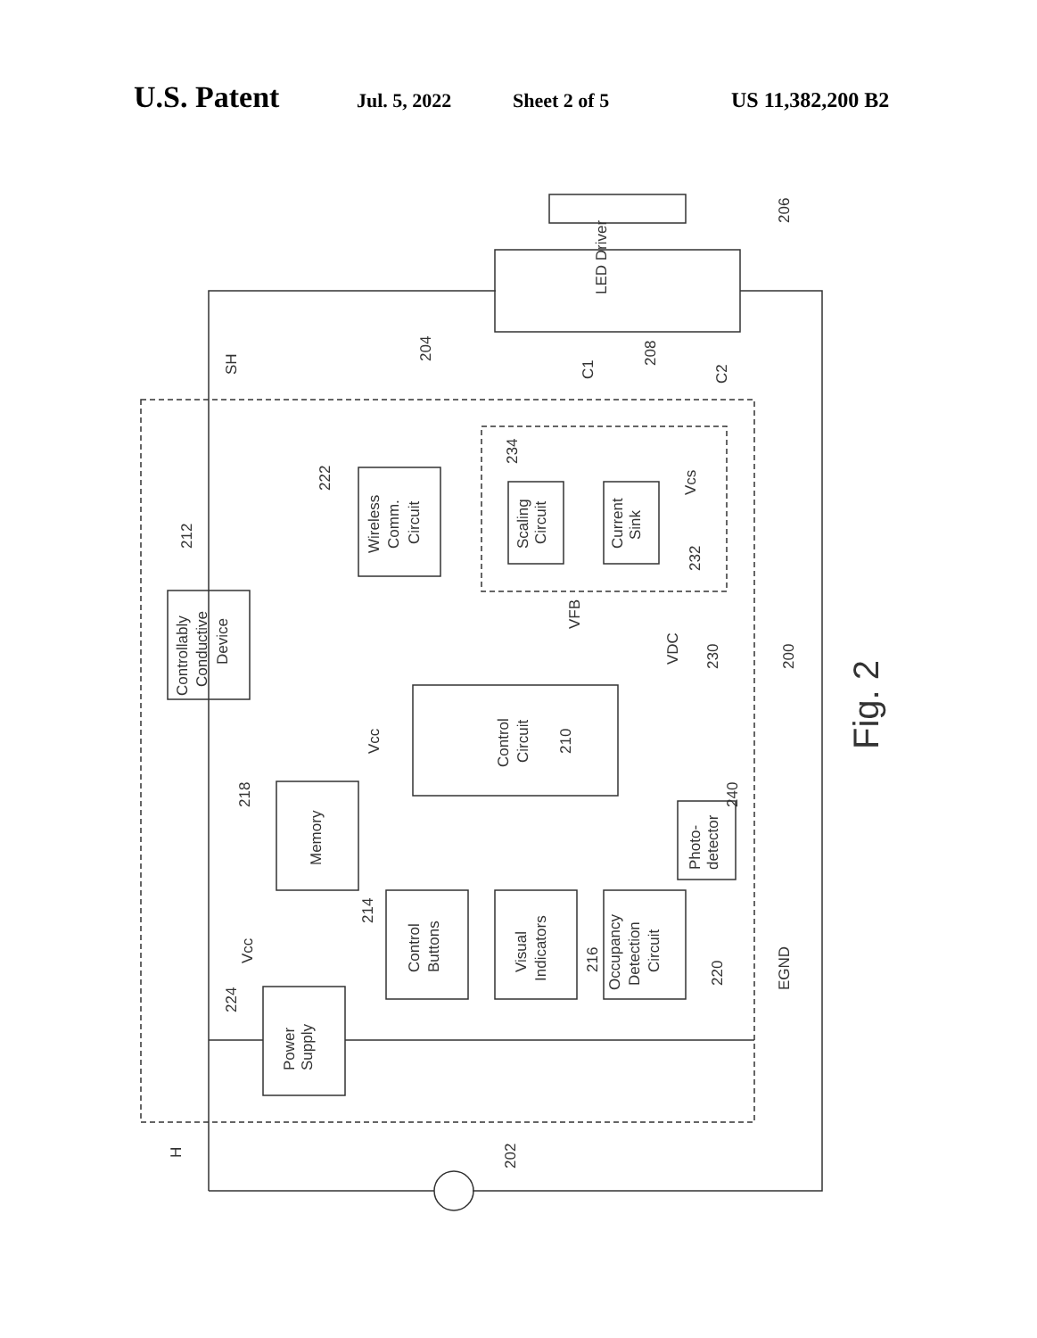U.S. Patent Jul. 5, 2022 Sheet 2 of 5 US 11,382,200 B2
LED Driver
Controllably
Conductive
Device
Wireless
Comm.
Circuit
Scaling
Circuit
Current
Sink
Control
Circuit
210
Memory
Control
Buttons
Visual
Indicators
Occupancy
Detection
Circuit
Photo-
detector
Power
Supply
SH
H
EGND
206
204
208
C1
C2
212
222
234
Vcs
232
VFB
VDC
230
200
Vcc
240
218
214
216
220
Vcc
224
202
Fig. 2